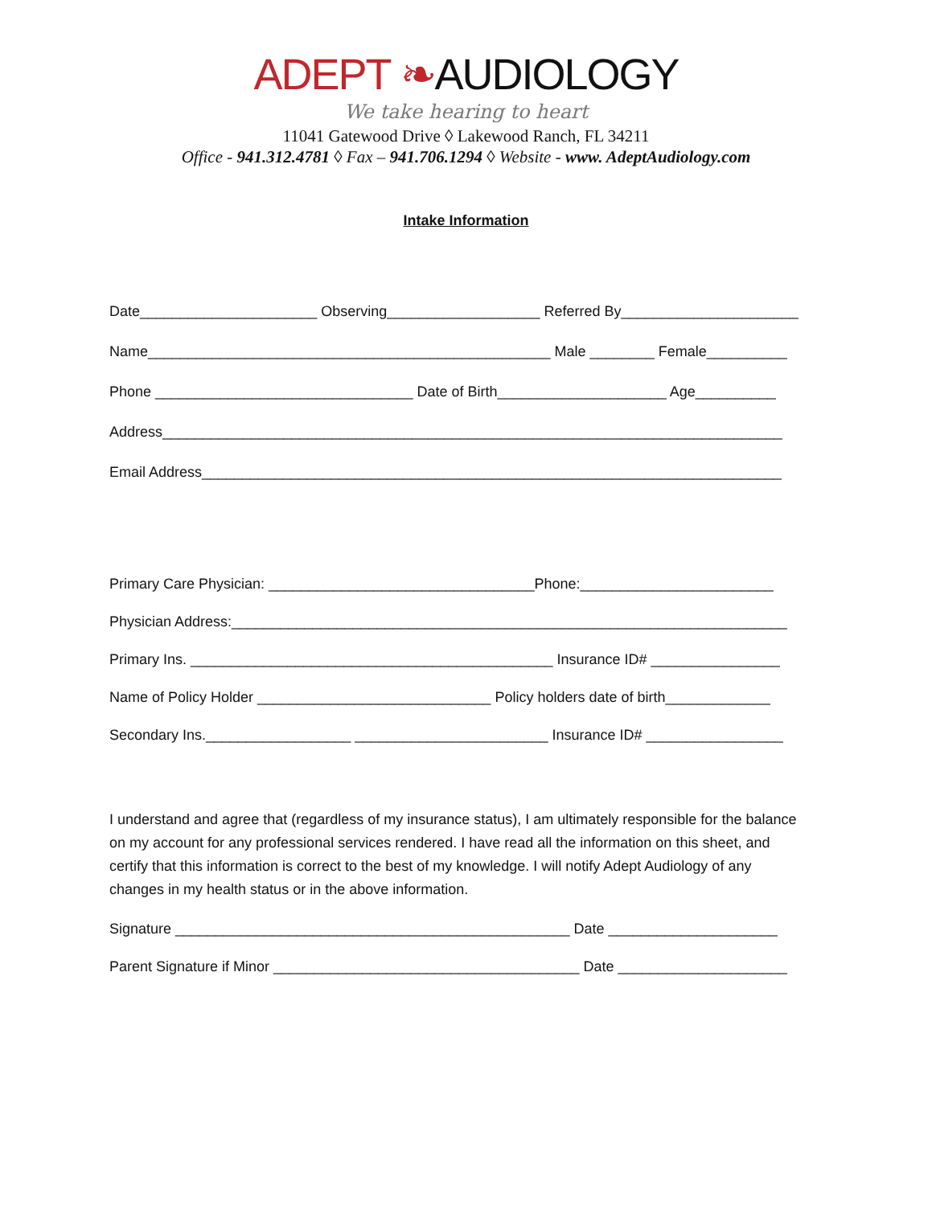ADEPT ❧AUDIOLOGY
We take hearing to heart
11041 Gatewood Drive ◊ Lakewood Ranch, FL 34211
Office - 941.312.4781 ◊ Fax – 941.706.1294 ◊ Website - www. AdeptAudiology.com
Intake Information
Date______________________ Observing___________________ Referred By______________________
Name__________________________________________________ Male ________ Female__________
Phone ________________________________ Date of Birth_____________________ Age__________
Address_____________________________________________________________________________
Email Address________________________________________________________________________
Primary Care Physician: _________________________________Phone:________________________
Physician Address:_____________________________________________________________________
Primary Ins. _____________________________________________ Insurance ID# ________________
Name of Policy Holder _____________________________ Policy holders date of birth_____________
Secondary Ins.__________________ ________________________ Insurance ID# _________________
I understand and agree that (regardless of my insurance status), I am ultimately responsible for the balance on my account for any professional services rendered. I have read all the information on this sheet, and certify that this information is correct to the best of my knowledge. I will notify Adept Audiology of any changes in my health status or in the above information.
Signature _________________________________________________ Date _____________________
Parent Signature if Minor ______________________________________ Date _____________________